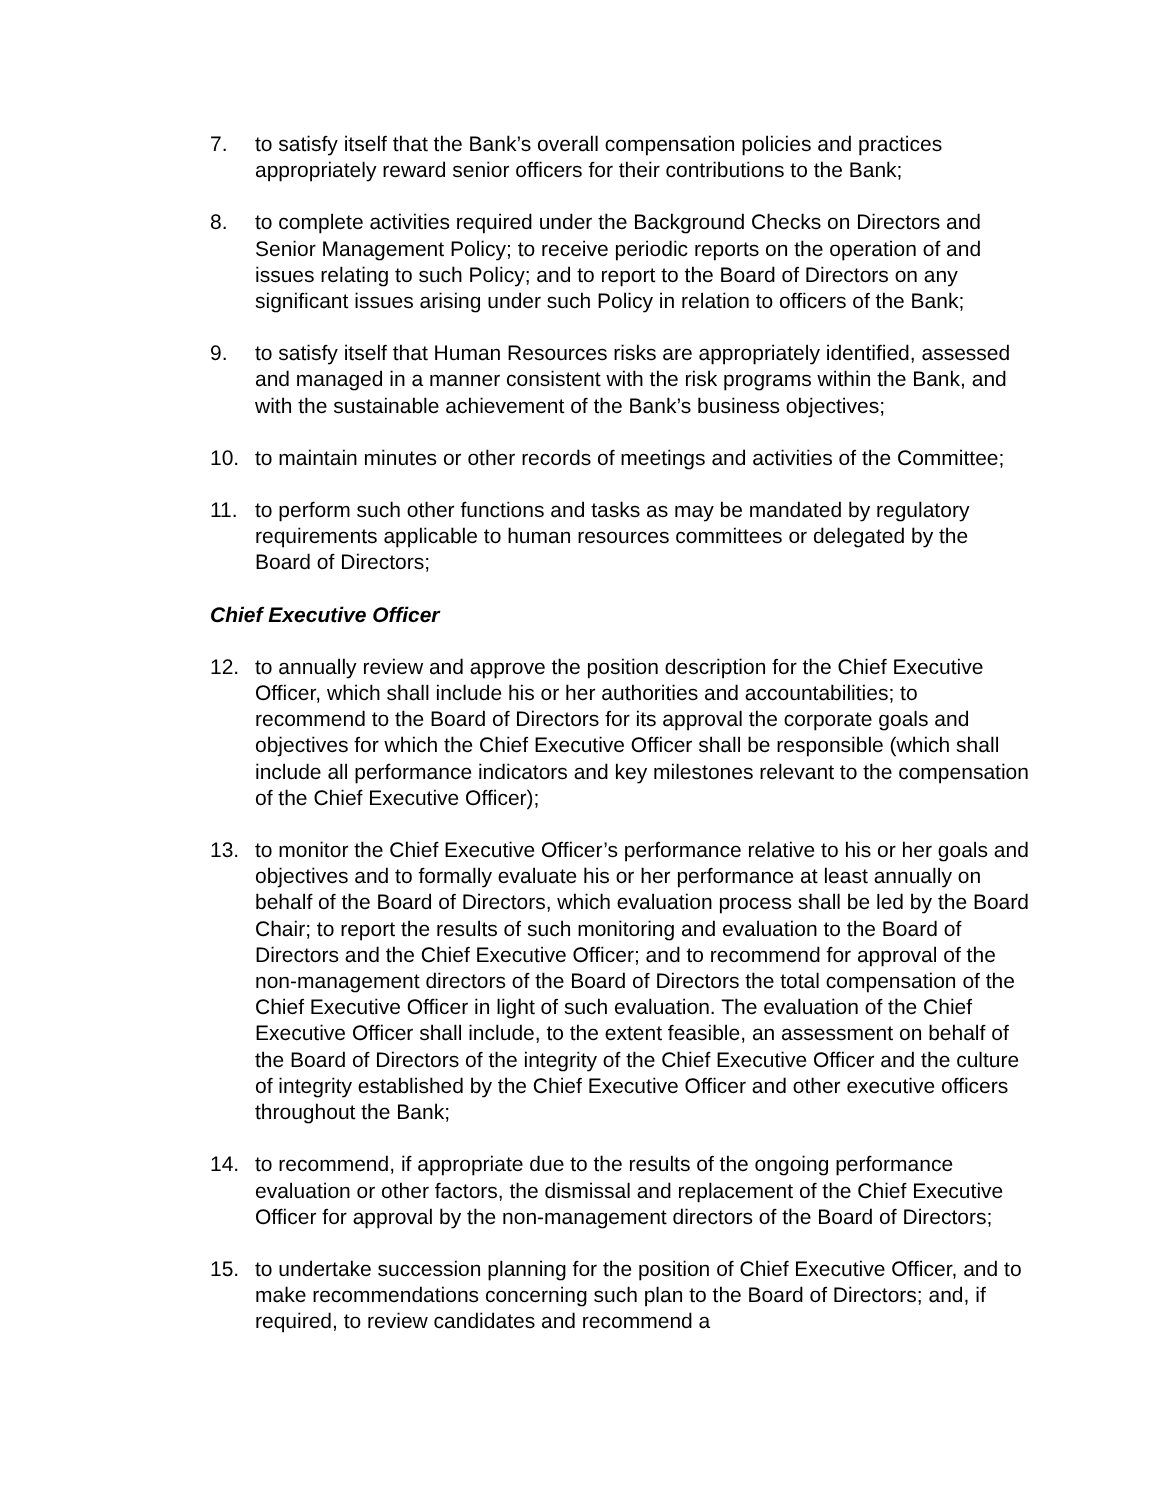7. to satisfy itself that the Bank’s overall compensation policies and practices appropriately reward senior officers for their contributions to the Bank;
8. to complete activities required under the Background Checks on Directors and Senior Management Policy; to receive periodic reports on the operation of and issues relating to such Policy; and to report to the Board of Directors on any significant issues arising under such Policy in relation to officers of the Bank;
9. to satisfy itself that Human Resources risks are appropriately identified, assessed and managed in a manner consistent with the risk programs within the Bank, and with the sustainable achievement of the Bank’s business objectives;
10. to maintain minutes or other records of meetings and activities of the Committee;
11. to perform such other functions and tasks as may be mandated by regulatory requirements applicable to human resources committees or delegated by the Board of Directors;
Chief Executive Officer
12. to annually review and approve the position description for the Chief Executive Officer, which shall include his or her authorities and accountabilities; to recommend to the Board of Directors for its approval the corporate goals and objectives for which the Chief Executive Officer shall be responsible (which shall include all performance indicators and key milestones relevant to the compensation of the Chief Executive Officer);
13. to monitor the Chief Executive Officer’s performance relative to his or her goals and objectives and to formally evaluate his or her performance at least annually on behalf of the Board of Directors, which evaluation process shall be led by the Board Chair; to report the results of such monitoring and evaluation to the Board of Directors and the Chief Executive Officer; and to recommend for approval of the non-management directors of the Board of Directors the total compensation of the Chief Executive Officer in light of such evaluation. The evaluation of the Chief Executive Officer shall include, to the extent feasible, an assessment on behalf of the Board of Directors of the integrity of the Chief Executive Officer and the culture of integrity established by the Chief Executive Officer and other executive officers throughout the Bank;
14. to recommend, if appropriate due to the results of the ongoing performance evaluation or other factors, the dismissal and replacement of the Chief Executive Officer for approval by the non-management directors of the Board of Directors;
15. to undertake succession planning for the position of Chief Executive Officer, and to make recommendations concerning such plan to the Board of Directors; and, if required, to review candidates and recommend a